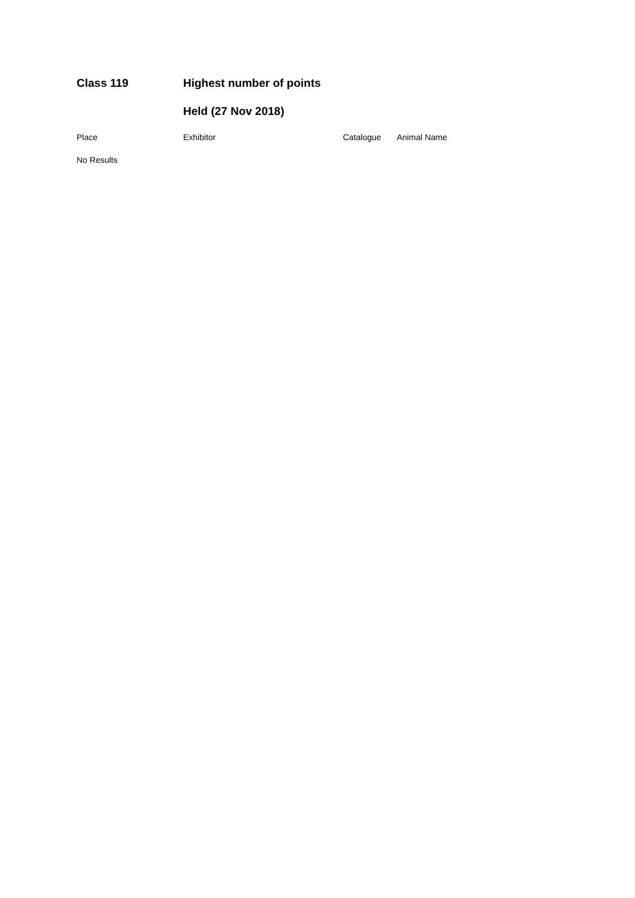Class 119 Highest number of points
Held (27 Nov 2018)
| Place | Exhibitor | Catalogue | Animal Name |
| --- | --- | --- | --- |
| No Results | | | |